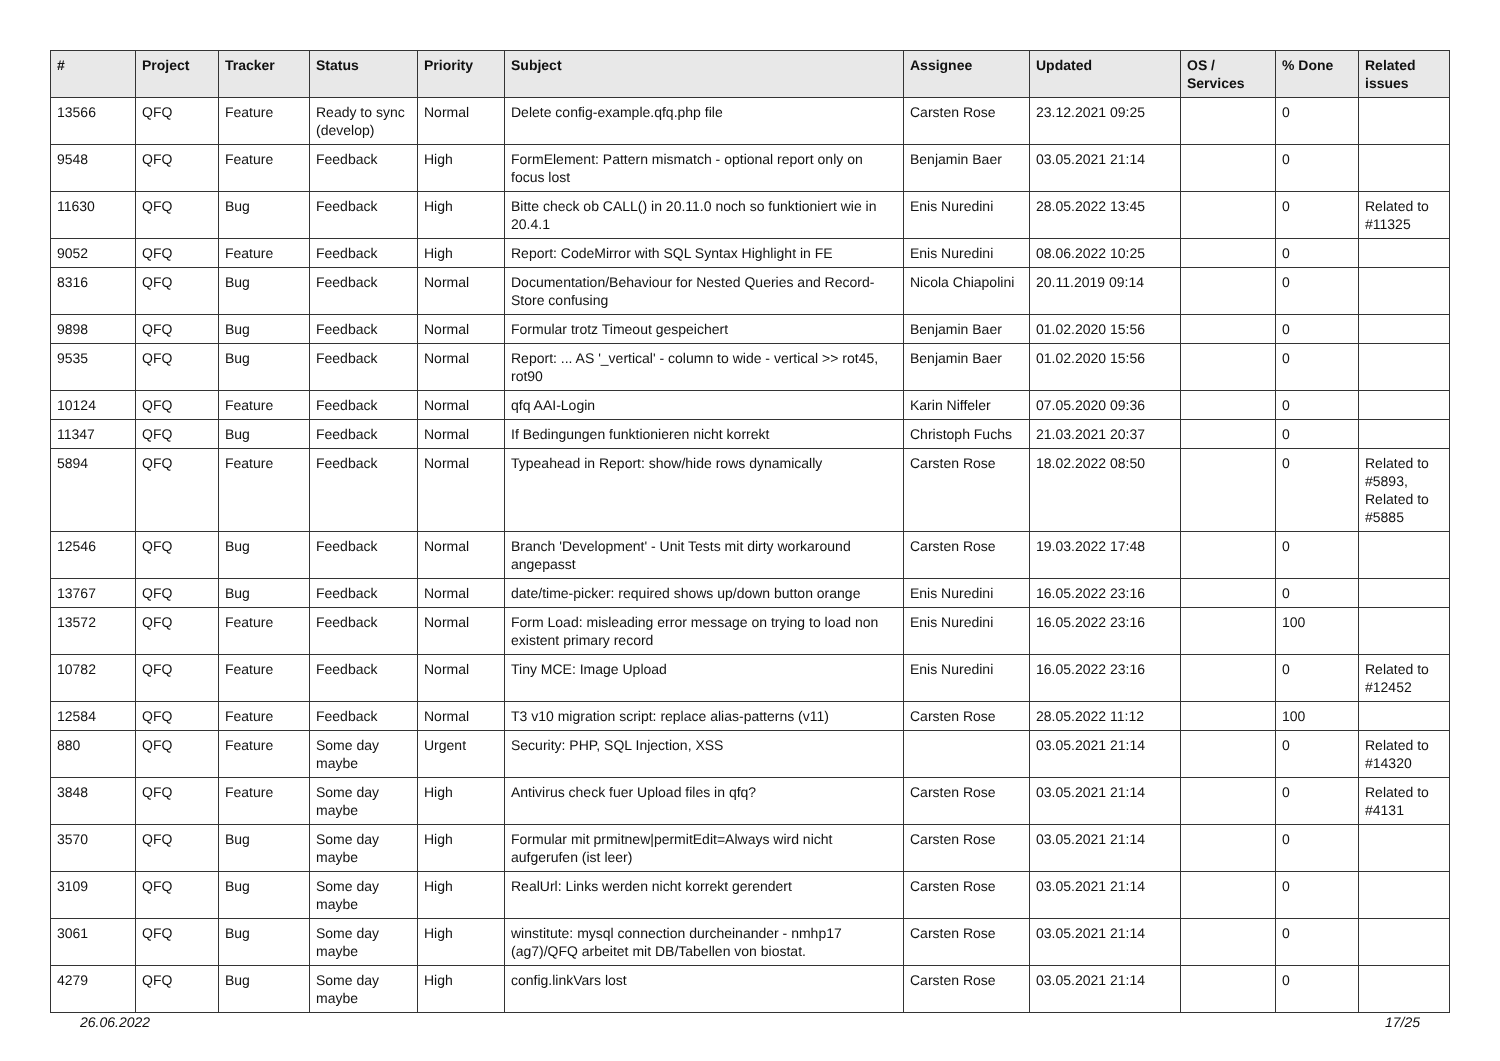| # | Project | Tracker | Status | Priority | Subject | Assignee | Updated | OS / Services | % Done | Related issues |
| --- | --- | --- | --- | --- | --- | --- | --- | --- | --- | --- |
| 13566 | QFQ | Feature | Ready to sync (develop) | Normal | Delete config-example.qfq.php file | Carsten Rose | 23.12.2021 09:25 | | 0 | |
| 9548 | QFQ | Feature | Feedback | High | FormElement: Pattern mismatch - optional report only on focus lost | Benjamin Baer | 03.05.2021 21:14 | | 0 | |
| 11630 | QFQ | Bug | Feedback | High | Bitte check ob CALL() in 20.11.0 noch so funktioniert wie in 20.4.1 | Enis Nuredini | 28.05.2022 13:45 | | 0 | Related to #11325 |
| 9052 | QFQ | Feature | Feedback | High | Report: CodeMirror with SQL Syntax Highlight in FE | Enis Nuredini | 08.06.2022 10:25 | | 0 | |
| 8316 | QFQ | Bug | Feedback | Normal | Documentation/Behaviour for Nested Queries and Record-Store confusing | Nicola Chiapolini | 20.11.2019 09:14 | | 0 | |
| 9898 | QFQ | Bug | Feedback | Normal | Formular trotz Timeout gespeichert | Benjamin Baer | 01.02.2020 15:56 | | 0 | |
| 9535 | QFQ | Bug | Feedback | Normal | Report: ... AS '_vertical' - column to wide - vertical >> rot45, rot90 | Benjamin Baer | 01.02.2020 15:56 | | 0 | |
| 10124 | QFQ | Feature | Feedback | Normal | qfq AAI-Login | Karin Niffeler | 07.05.2020 09:36 | | 0 | |
| 11347 | QFQ | Bug | Feedback | Normal | If Bedingungen funktionieren nicht korrekt | Christoph Fuchs | 21.03.2021 20:37 | | 0 | |
| 5894 | QFQ | Feature | Feedback | Normal | Typeahead in Report: show/hide rows dynamically | Carsten Rose | 18.02.2022 08:50 | | 0 | Related to #5893, Related to #5885 |
| 12546 | QFQ | Bug | Feedback | Normal | Branch 'Development' - Unit Tests mit dirty workaround angepasst | Carsten Rose | 19.03.2022 17:48 | | 0 | |
| 13767 | QFQ | Bug | Feedback | Normal | date/time-picker: required shows up/down button orange | Enis Nuredini | 16.05.2022 23:16 | | 0 | |
| 13572 | QFQ | Feature | Feedback | Normal | Form Load: misleading error message on trying to load non existent primary record | Enis Nuredini | 16.05.2022 23:16 | | 100 | |
| 10782 | QFQ | Feature | Feedback | Normal | Tiny MCE: Image Upload | Enis Nuredini | 16.05.2022 23:16 | | 0 | Related to #12452 |
| 12584 | QFQ | Feature | Feedback | Normal | T3 v10 migration script: replace alias-patterns (v11) | Carsten Rose | 28.05.2022 11:12 | | 100 | |
| 880 | QFQ | Feature | Some day maybe | Urgent | Security: PHP, SQL Injection, XSS | | 03.05.2021 21:14 | | 0 | Related to #14320 |
| 3848 | QFQ | Feature | Some day maybe | High | Antivirus check fuer Upload files in qfq? | Carsten Rose | 03.05.2021 21:14 | | 0 | Related to #4131 |
| 3570 | QFQ | Bug | Some day maybe | High | Formular mit prmitnew/permitEdit=Always wird nicht aufgerufen (ist leer) | Carsten Rose | 03.05.2021 21:14 | | 0 | |
| 3109 | QFQ | Bug | Some day maybe | High | RealUrl: Links werden nicht korrekt gerendert | Carsten Rose | 03.05.2021 21:14 | | 0 | |
| 3061 | QFQ | Bug | Some day maybe | High | winstitute: mysql connection durcheinander - nmhp17 (ag7)/QFQ arbeitet mit DB/Tabellen von biostat. | Carsten Rose | 03.05.2021 21:14 | | 0 | |
| 4279 | QFQ | Bug | Some day maybe | High | config.linkVars lost | Carsten Rose | 03.05.2021 21:14 | | 0 | |
26.06.2022 17/25